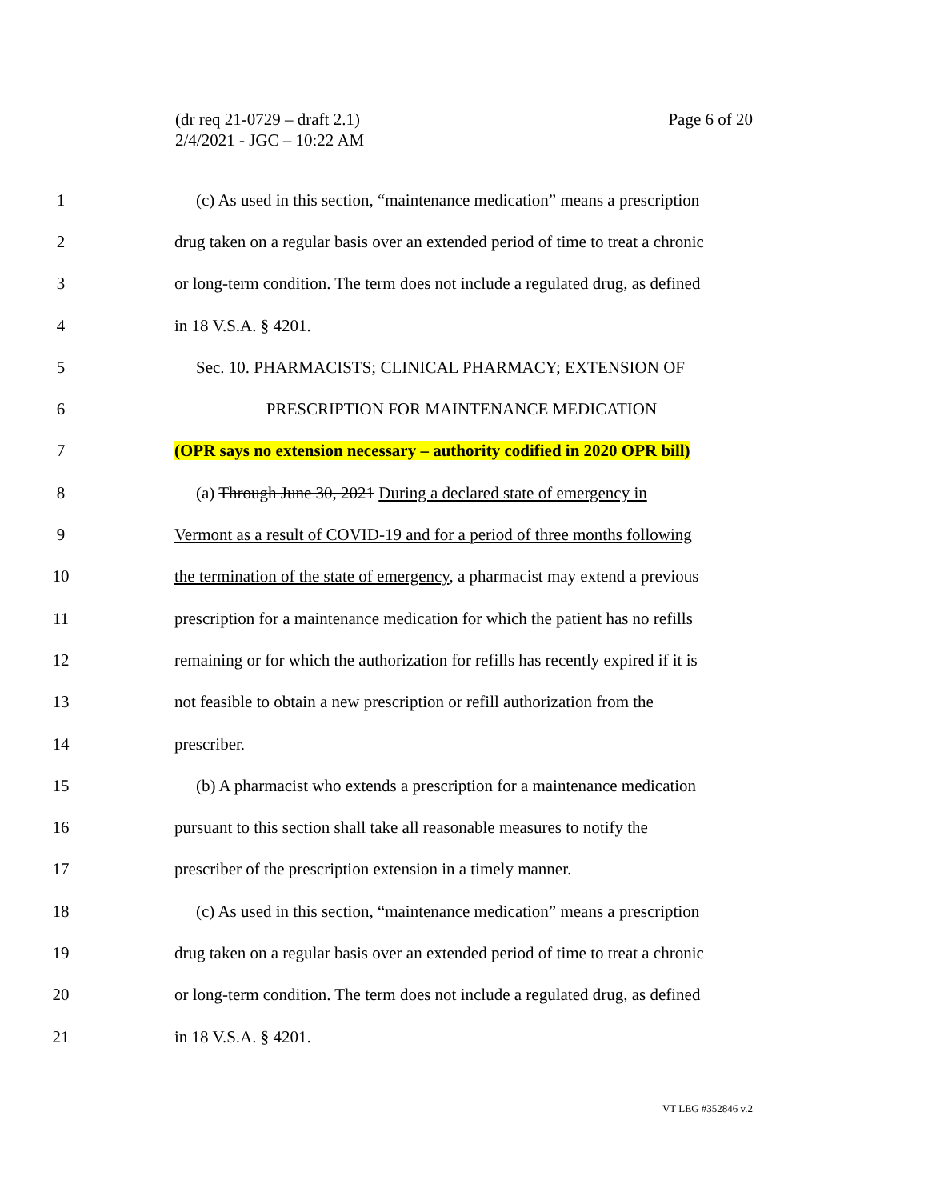(dr req 21-0729 – draft 2.1)
2/4/2021 - JGC – 10:22 AM
Page 6 of 20
1 (c) As used in this section, “maintenance medication” means a prescription
2 drug taken on a regular basis over an extended period of time to treat a chronic
3 or long-term condition. The term does not include a regulated drug, as defined
4 in 18 V.S.A. § 4201.
5 Sec. 10. PHARMACISTS; CLINICAL PHARMACY; EXTENSION OF
6 PRESCRIPTION FOR MAINTENANCE MEDICATION
7 (OPR says no extension necessary – authority codified in 2020 OPR bill)
8 (a) Through June 30, 2021 During a declared state of emergency in
9 Vermont as a result of COVID-19 and for a period of three months following
10 the termination of the state of emergency, a pharmacist may extend a previous
11 prescription for a maintenance medication for which the patient has no refills
12 remaining or for which the authorization for refills has recently expired if it is
13 not feasible to obtain a new prescription or refill authorization from the
14 prescriber.
15 (b) A pharmacist who extends a prescription for a maintenance medication
16 pursuant to this section shall take all reasonable measures to notify the
17 prescriber of the prescription extension in a timely manner.
18 (c) As used in this section, “maintenance medication” means a prescription
19 drug taken on a regular basis over an extended period of time to treat a chronic
20 or long-term condition. The term does not include a regulated drug, as defined
21 in 18 V.S.A. § 4201.
VT LEG #352846 v.2